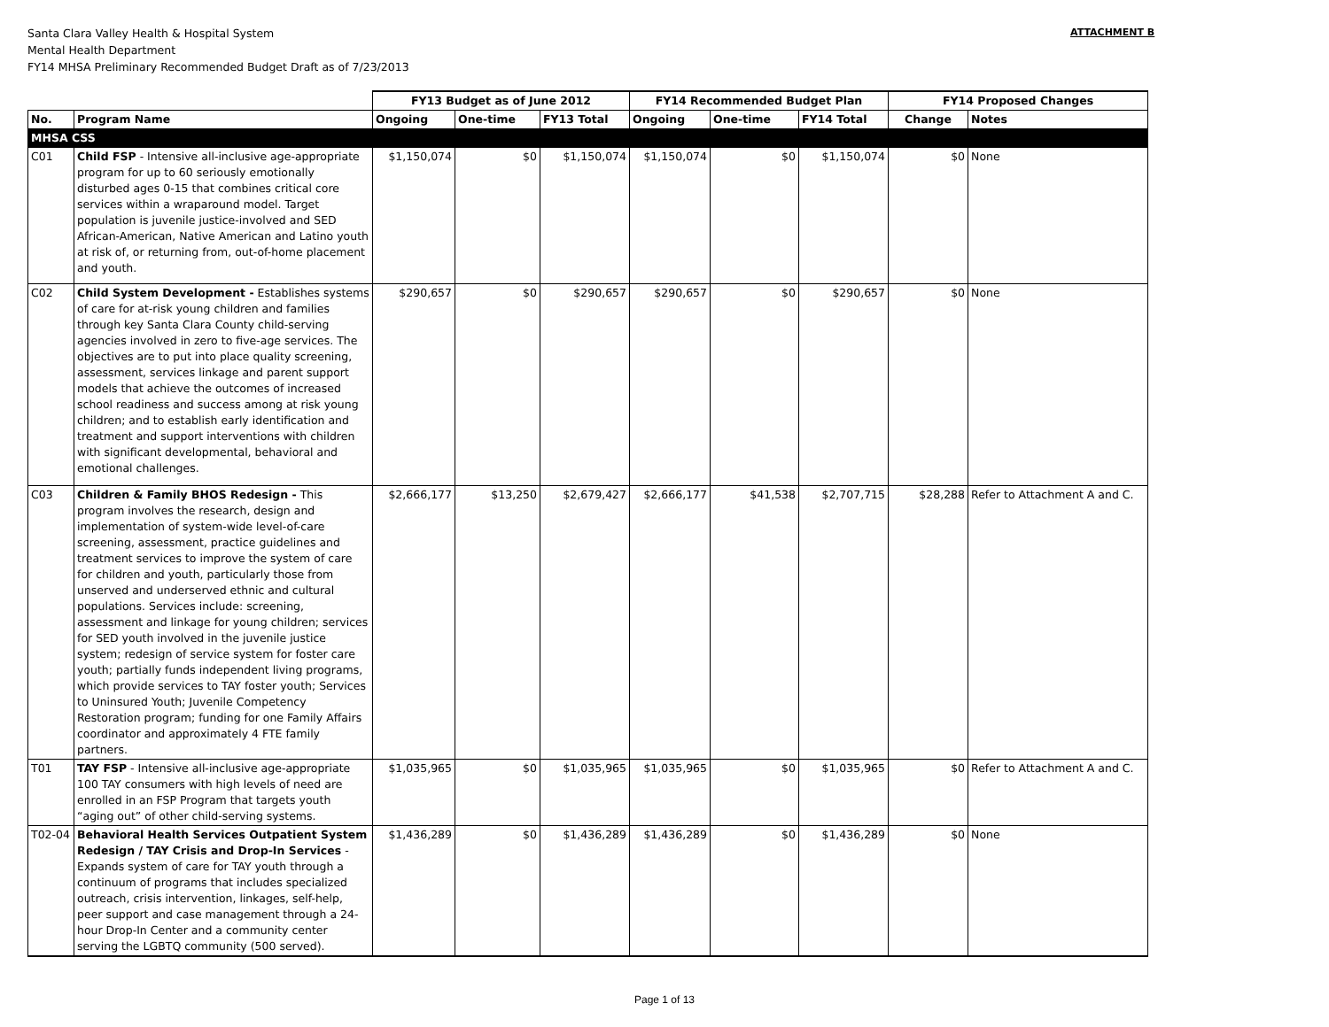Santa Clara Valley Health & Hospital System
Mental Health Department
FY14 MHSA Preliminary Recommended Budget Draft as of 7/23/2013
ATTACHMENT B
| | | FY13 Budget as of June 2012 | | | FY14 Recommended Budget Plan | | | FY14 Proposed Changes | |
| --- | --- | --- | --- | --- | --- | --- | --- | --- | --- |
| No. | Program Name | Ongoing | One-time | FY13 Total | Ongoing | One-time | FY14 Total | Change | Notes |
| MHSA CSS | | | | | | | | | |
| C01 | Child FSP - Intensive all-inclusive age-appropriate program for up to 60 seriously emotionally disturbed ages 0-15 that combines critical core services within a wraparound model. Target population is juvenile justice-involved and SED African-American, Native American and Latino youth at risk of, or returning from, out-of-home placement and youth. | $1,150,074 | $0 | $1,150,074 | $1,150,074 | $0 | $1,150,074 | $0 | None |
| C02 | Child System Development - Establishes systems of care for at-risk young children and families through key Santa Clara County child-serving agencies involved in zero to five-age services. The objectives are to put into place quality screening, assessment, services linkage and parent support models that achieve the outcomes of increased school readiness and success among at risk young children; and to establish early identification and treatment and support interventions with children with significant developmental, behavioral and emotional challenges. | $290,657 | $0 | $290,657 | $290,657 | $0 | $290,657 | $0 | None |
| C03 | Children & Family BHOS Redesign - This program involves the research, design and implementation of system-wide level-of-care screening, assessment, practice guidelines and treatment services to improve the system of care for children and youth, particularly those from unserved and underserved ethnic and cultural populations. Services include: screening, assessment and linkage for young children; services for SED youth involved in the juvenile justice system; redesign of service system for foster care youth; partially funds independent living programs, which provide services to TAY foster youth; Services to Uninsured Youth; Juvenile Competency Restoration program; funding for one Family Affairs coordinator and approximately 4 FTE family partners. | $2,666,177 | $13,250 | $2,679,427 | $2,666,177 | $41,538 | $2,707,715 | $28,288 | Refer to Attachment A and C. |
| T01 | TAY FSP - Intensive all-inclusive age-appropriate 100 TAY consumers with high levels of need are enrolled in an FSP Program that targets youth “aging out” of other child-serving systems. | $1,035,965 | $0 | $1,035,965 | $1,035,965 | $0 | $1,035,965 | $0 | Refer to Attachment A and C. |
| T02-04 | Behavioral Health Services Outpatient System Redesign / TAY Crisis and Drop-In Services - Expands system of care for TAY youth through a continuum of programs that includes specialized outreach, crisis intervention, linkages, self-help, peer support and case management through a 24-hour Drop-In Center and a community center serving the LGBTQ community (500 served). | $1,436,289 | $0 | $1,436,289 | $1,436,289 | $0 | $1,436,289 | $0 | None |
Page 1 of 13